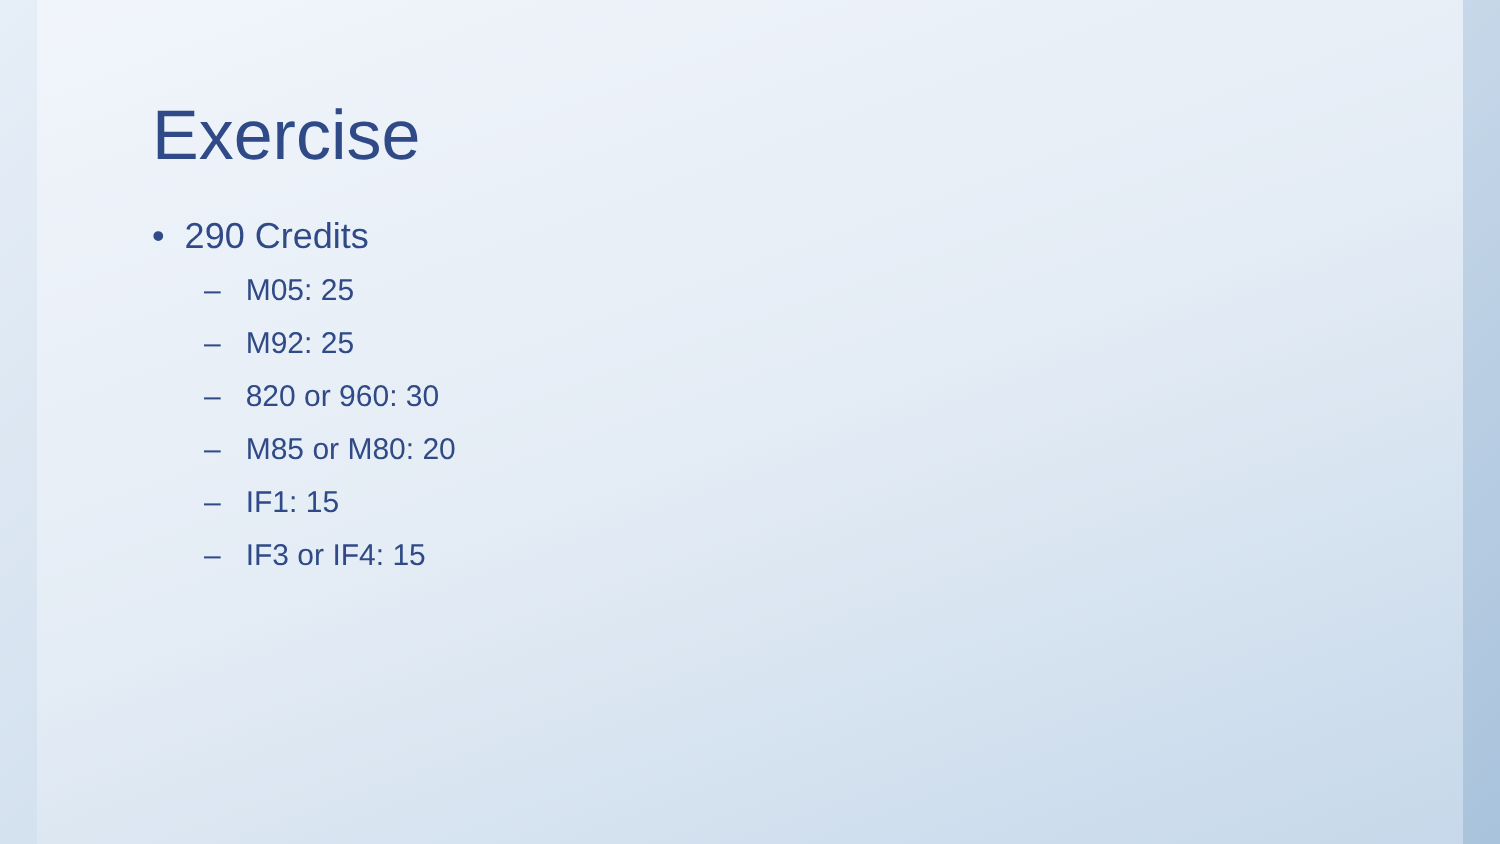Exercise
• 290 Credits
– M05: 25
– M92: 25
– 820 or 960: 30
– M85 or M80: 20
– IF1: 15
– IF3 or IF4: 15